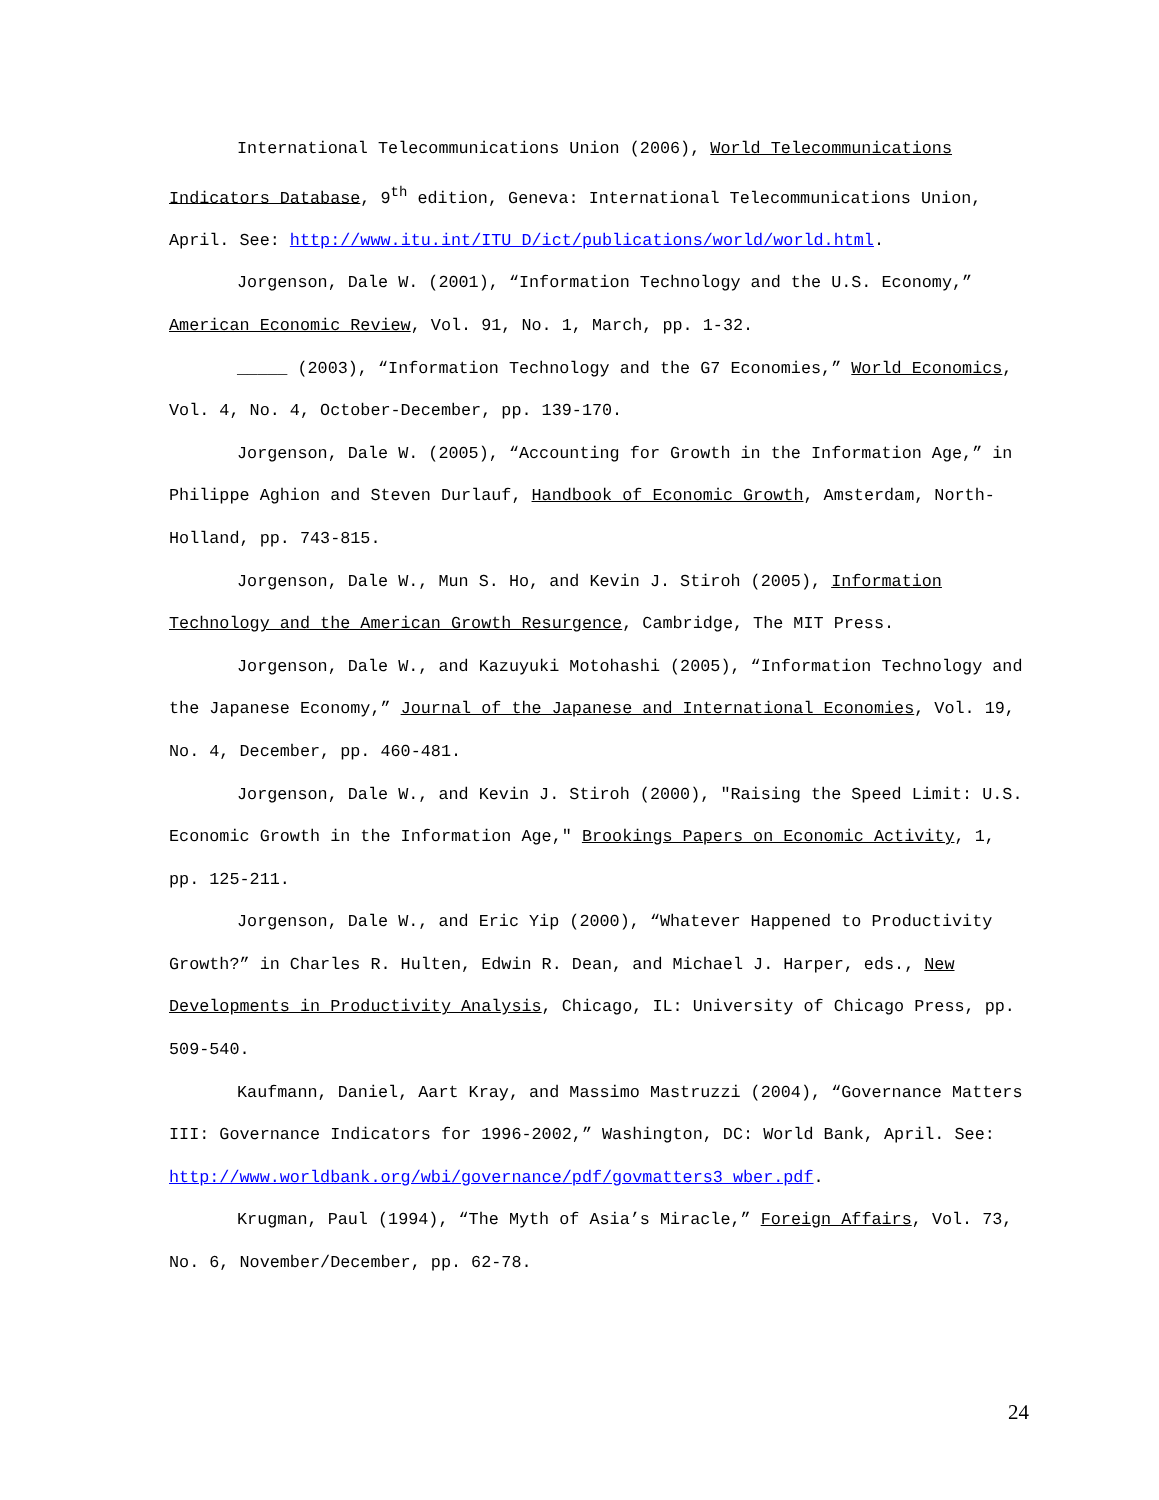International Telecommunications Union (2006), World Telecommunications Indicators Database, 9<sup>th</sup> edition, Geneva: International Telecommunications Union, April. See: http://www.itu.int/ITU D/ict/publications/world/world.html.
Jorgenson, Dale W. (2001), “Information Technology and the U.S. Economy,” American Economic Review, Vol. 91, No. 1, March, pp. 1-32.
_____ (2003), “Information Technology and the G7 Economies,” World Economics, Vol. 4, No. 4, October-December, pp. 139-170.
Jorgenson, Dale W. (2005), “Accounting for Growth in the Information Age,” in Philippe Aghion and Steven Durlauf, Handbook of Economic Growth, Amsterdam, North-Holland, pp. 743-815.
Jorgenson, Dale W., Mun S. Ho, and Kevin J. Stiroh (2005), Information Technology and the American Growth Resurgence, Cambridge, The MIT Press.
Jorgenson, Dale W., and Kazuyuki Motohashi (2005), “Information Technology and the Japanese Economy,” Journal of the Japanese and International Economies, Vol. 19, No. 4, December, pp. 460-481.
Jorgenson, Dale W., and Kevin J. Stiroh (2000), "Raising the Speed Limit: U.S. Economic Growth in the Information Age," Brookings Papers on Economic Activity, 1, pp. 125-211.
Jorgenson, Dale W., and Eric Yip (2000), “Whatever Happened to Productivity Growth?” in Charles R. Hulten, Edwin R. Dean, and Michael J. Harper, eds., New Developments in Productivity Analysis, Chicago, IL: University of Chicago Press, pp. 509-540.
Kaufmann, Daniel, Aart Kray, and Massimo Mastruzzi (2004), “Governance Matters III: Governance Indicators for 1996-2002,” Washington, DC: World Bank, April. See: http://www.worldbank.org/wbi/governance/pdf/govmatters3_wber.pdf.
Krugman, Paul (1994), “The Myth of Asia’s Miracle,” Foreign Affairs, Vol. 73, No. 6, November/December, pp. 62-78.
24